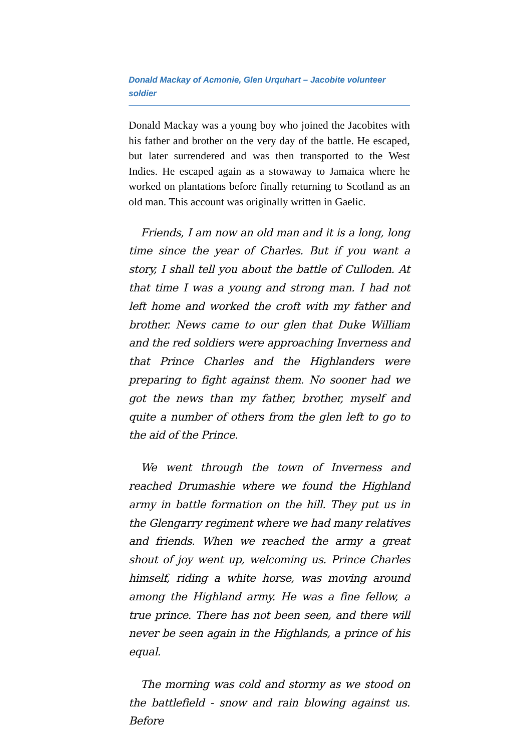Donald Mackay of Acmonie, Glen Urquhart – Jacobite volunteer soldier
Donald Mackay was a young boy who joined the Jacobites with his father and brother on the very day of the battle. He escaped, but later surrendered and was then transported to the West Indies. He escaped again as a stowaway to Jamaica where he worked on plantations before finally returning to Scotland as an old man. This account was originally written in Gaelic.
Friends, I am now an old man and it is a long, long time since the year of Charles. But if you want a story, I shall tell you about the battle of Culloden. At that time I was a young and strong man. I had not left home and worked the croft with my father and brother. News came to our glen that Duke William and the red soldiers were approaching Inverness and that Prince Charles and the Highlanders were preparing to fight against them. No sooner had we got the news than my father, brother, myself and quite a number of others from the glen left to go to the aid of the Prince.
We went through the town of Inverness and reached Drumashie where we found the Highland army in battle formation on the hill. They put us in the Glengarry regiment where we had many relatives and friends. When we reached the army a great shout of joy went up, welcoming us. Prince Charles himself, riding a white horse, was moving around among the Highland army. He was a fine fellow, a true prince. There has not been seen, and there will never be seen again in the Highlands, a prince of his equal.
The morning was cold and stormy as we stood on the battlefield - snow and rain blowing against us. Before